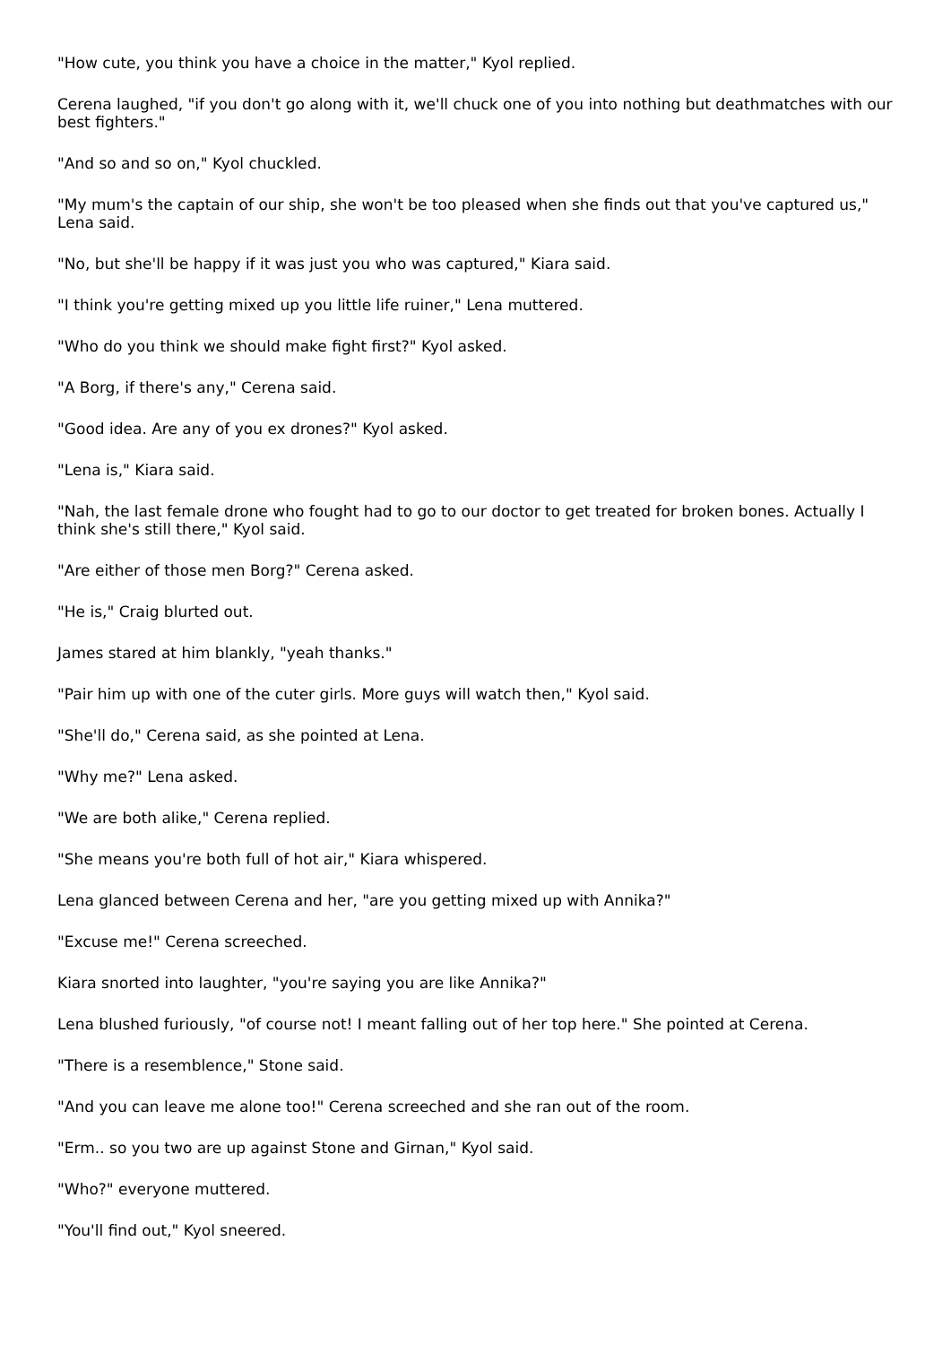"How cute, you think you have a choice in the matter," Kyol replied.
Cerena laughed, "if you don't go along with it, we'll chuck one of you into nothing but deathmatches with our best fighters."
"And so and so on," Kyol chuckled.
"My mum's the captain of our ship, she won't be too pleased when she finds out that you've captured us," Lena said.
"No, but she'll be happy if it was just you who was captured," Kiara said.
"I think you're getting mixed up you little life ruiner," Lena muttered.
"Who do you think we should make fight first?" Kyol asked.
"A Borg, if there's any," Cerena said.
"Good idea. Are any of you ex drones?" Kyol asked.
"Lena is," Kiara said.
"Nah, the last female drone who fought had to go to our doctor to get treated for broken bones. Actually I think she's still there," Kyol said.
"Are either of those men Borg?" Cerena asked.
"He is," Craig blurted out.
James stared at him blankly, "yeah thanks."
"Pair him up with one of the cuter girls. More guys will watch then," Kyol said.
"She'll do," Cerena said, as she pointed at Lena.
"Why me?" Lena asked.
"We are both alike," Cerena replied.
"She means you're both full of hot air," Kiara whispered.
Lena glanced between Cerena and her, "are you getting mixed up with Annika?"
"Excuse me!" Cerena screeched.
Kiara snorted into laughter, "you're saying you are like Annika?"
Lena blushed furiously, "of course not! I meant falling out of her top here." She pointed at Cerena.
"There is a resemblence," Stone said.
"And you can leave me alone too!" Cerena screeched and she ran out of the room.
"Erm.. so you two are up against Stone and Girnan," Kyol said.
"Who?" everyone muttered.
"You'll find out," Kyol sneered.